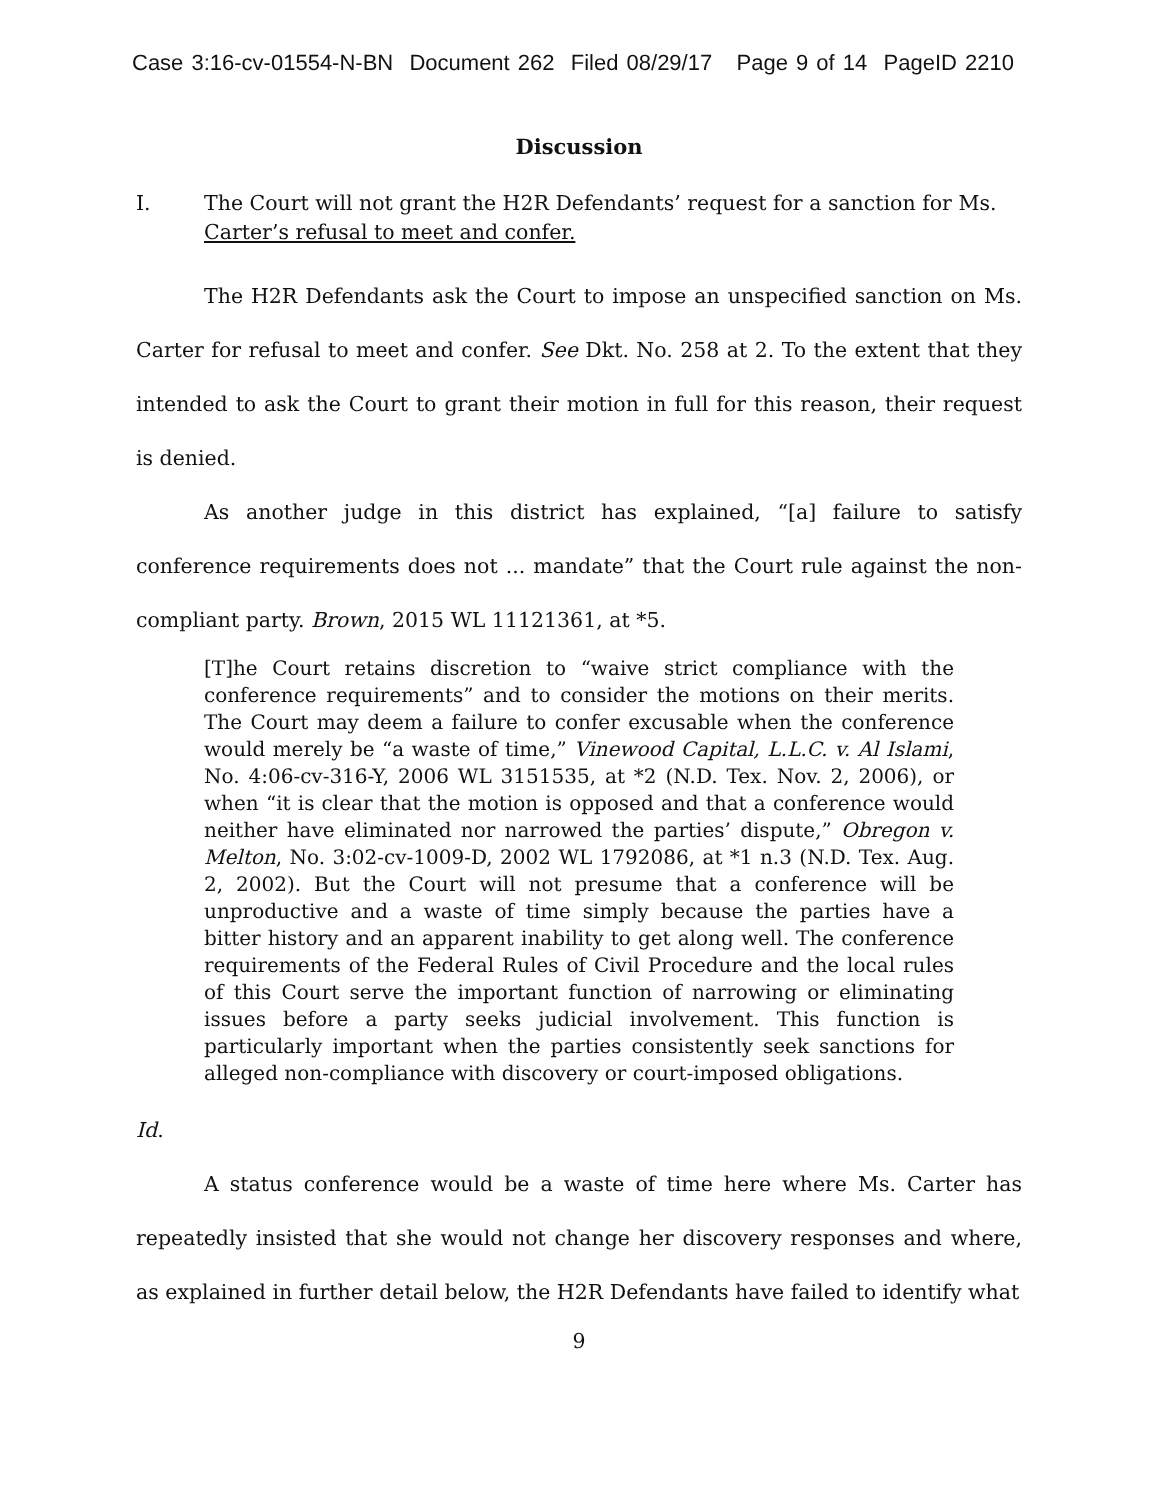Case 3:16-cv-01554-N-BN Document 262 Filed 08/29/17 Page 9 of 14 PageID 2210
Discussion
I. The Court will not grant the H2R Defendants’ request for a sanction for Ms. Carter’s refusal to meet and confer.
The H2R Defendants ask the Court to impose an unspecified sanction on Ms. Carter for refusal to meet and confer. See Dkt. No. 258 at 2. To the extent that they intended to ask the Court to grant their motion in full for this reason, their request is denied.
As another judge in this district has explained, “[a] failure to satisfy conference requirements does not ... mandate” that the Court rule against the non-compliant party. Brown, 2015 WL 11121361, at *5.
[T]he Court retains discretion to “waive strict compliance with the conference requirements” and to consider the motions on their merits. The Court may deem a failure to confer excusable when the conference would merely be “a waste of time,” Vinewood Capital, L.L.C. v. Al Islami, No. 4:06-cv-316-Y, 2006 WL 3151535, at *2 (N.D. Tex. Nov. 2, 2006), or when “it is clear that the motion is opposed and that a conference would neither have eliminated nor narrowed the parties’ dispute,” Obregon v. Melton, No. 3:02-cv-1009-D, 2002 WL 1792086, at *1 n.3 (N.D. Tex. Aug. 2, 2002). But the Court will not presume that a conference will be unproductive and a waste of time simply because the parties have a bitter history and an apparent inability to get along well. The conference requirements of the Federal Rules of Civil Procedure and the local rules of this Court serve the important function of narrowing or eliminating issues before a party seeks judicial involvement. This function is particularly important when the parties consistently seek sanctions for alleged non-compliance with discovery or court-imposed obligations.
Id.
A status conference would be a waste of time here where Ms. Carter has repeatedly insisted that she would not change her discovery responses and where, as explained in further detail below, the H2R Defendants have failed to identify what
9